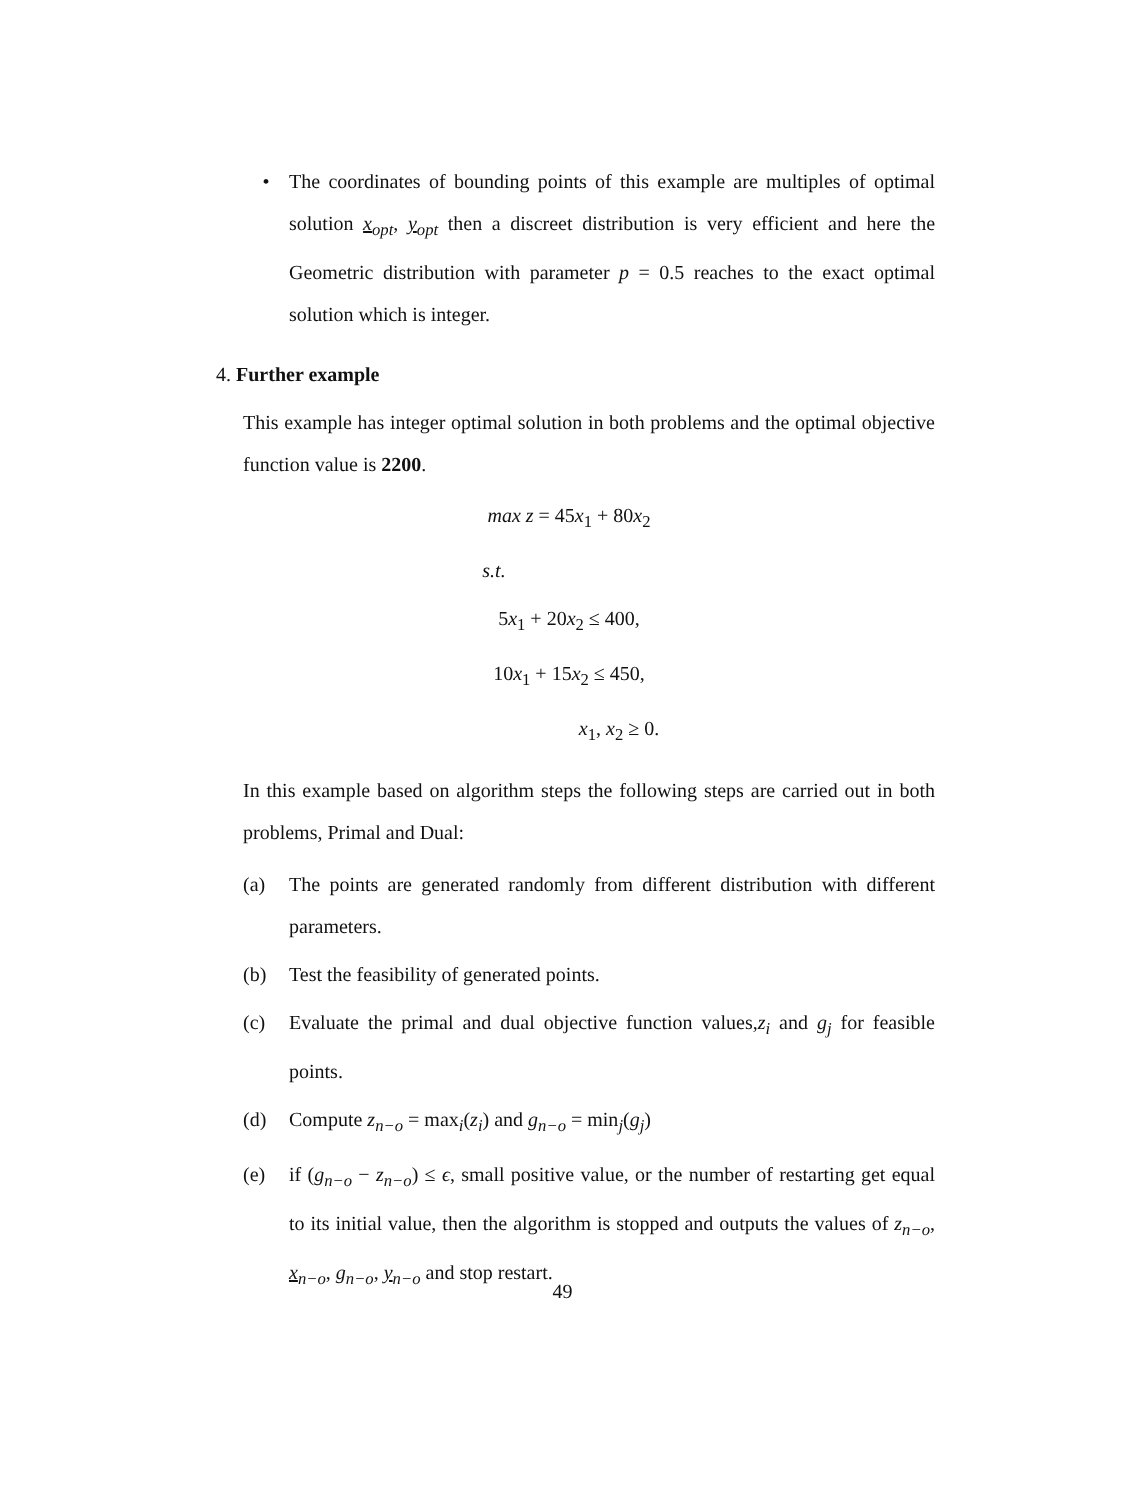• The coordinates of bounding points of this example are multiples of optimal solution x<sub>opt</sub>, y<sub>opt</sub> then a discreet distribution is very efficient and here the Geometric distribution with parameter p = 0.5 reaches to the exact optimal solution which is integer.
4. Further example
This example has integer optimal solution in both problems and the optimal objective function value is 2200.
max z = 45x<sub>1</sub> + 80x<sub>2</sub>
s.t.
5x<sub>1</sub> + 20x<sub>2</sub> ≤ 400,
10x<sub>1</sub> + 15x<sub>2</sub> ≤ 450,
x<sub>1</sub>, x<sub>2</sub> ≥ 0.
In this example based on algorithm steps the following steps are carried out in both problems, Primal and Dual:
(a) The points are generated randomly from different distribution with different parameters.
(b) Test the feasibility of generated points.
(c) Evaluate the primal and dual objective function values,z<sub>i</sub> and g<sub>j</sub> for feasible points.
(d) Compute z<sub>n−o</sub> = max<sub>i</sub>(z<sub>i</sub>) and g<sub>n−o</sub> = min<sub>j</sub>(g<sub>j</sub>)
(e) if (g<sub>n−o</sub> − z<sub>n−o</sub>) ≤ ϵ, small positive value, or the number of restarting get equal to its initial value, then the algorithm is stopped and outputs the values of z<sub>n−o</sub>, x<sub>n−o</sub>, g<sub>n−o</sub>, y<sub>n−o</sub> and stop restart.
49